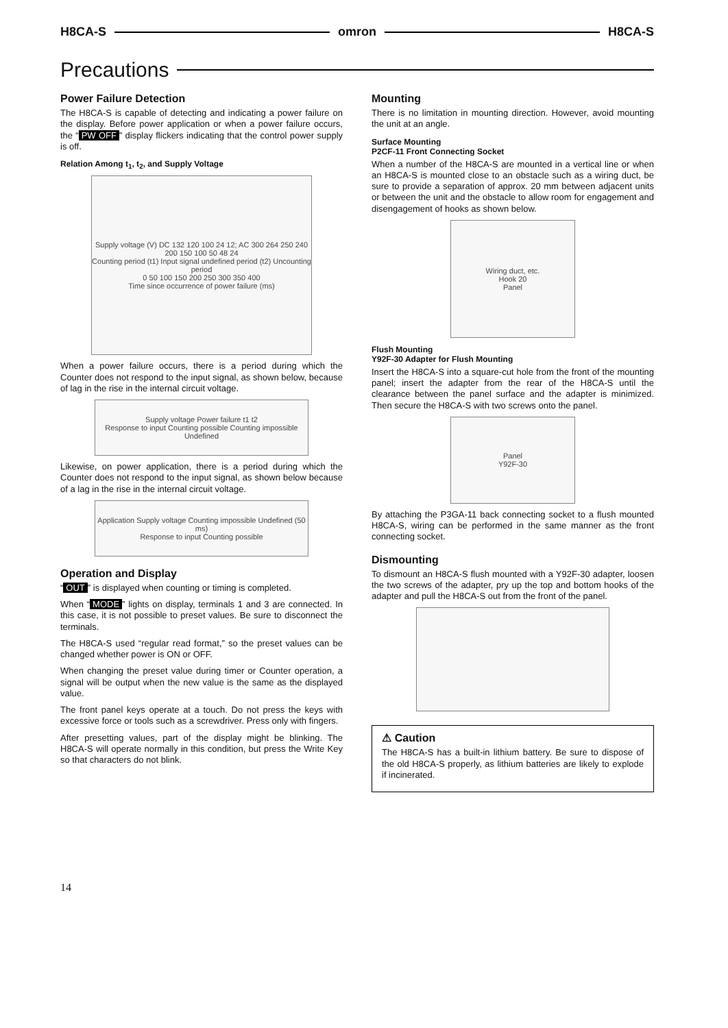H8CA-S omron H8CA-S
Precautions
Power Failure Detection
The H8CA-S is capable of detecting and indicating a power failure on the display. Before power application or when a power failure occurs, the “PW OFF” display flickers indicating that the control power supply is off.
Relation Among t<sub>1</sub>, t<sub>2</sub>, and Supply Voltage
Supply voltage (V) DC 132 120 100 24 12; AC 300 264 250 240 200 150 100 50 48 24
Counting period (t1) Input signal undefined period (t2) Uncounting period
0 50 100 150 200 250 300 350 400
Time since occurrence of power failure (ms)
When a power failure occurs, there is a period during which the Counter does not respond to the input signal, as shown below, because of lag in the rise in the internal circuit voltage.
Supply voltage Power failure t1 t2
Response to input Counting possible Counting impossible Undefined
Likewise, on power application, there is a period during which the Counter does not respond to the input signal, as shown below because of a lag in the rise in the internal circuit voltage.
Application Supply voltage Counting impossible Undefined (50 ms)
Response to input Counting possible
Operation and Display
“OUT” is displayed when counting or timing is completed.
When “MODE” lights on display, terminals 1 and 3 are connected. In this case, it is not possible to preset values. Be sure to disconnect the terminals.
The H8CA-S used “regular read format,” so the preset values can be changed whether power is ON or OFF.
When changing the preset value during timer or Counter operation, a signal will be output when the new value is the same as the displayed value.
The front panel keys operate at a touch. Do not press the keys with excessive force or tools such as a screwdriver. Press only with fingers.
After presetting values, part of the display might be blinking. The H8CA-S will operate normally in this condition, but press the Write Key so that characters do not blink.
Mounting
There is no limitation in mounting direction. However, avoid mounting the unit at an angle.
Surface Mounting
P2CF-11 Front Connecting Socket
When a number of the H8CA-S are mounted in a vertical line or when an H8CA-S is mounted close to an obstacle such as a wiring duct, be sure to provide a separation of approx. 20 mm between adjacent units or between the unit and the obstacle to allow room for engagement and disengagement of hooks as shown below.
Wiring duct, etc.
Hook 20
Panel
Flush Mounting
Y92F-30 Adapter for Flush Mounting
Insert the H8CA-S into a square-cut hole from the front of the mounting panel; insert the adapter from the rear of the H8CA-S until the clearance between the panel surface and the adapter is minimized. Then secure the H8CA-S with two screws onto the panel.
Panel
Y92F-30
By attaching the P3GA-11 back connecting socket to a flush mounted H8CA-S, wiring can be performed in the same manner as the front connecting socket.
Dismounting
To dismount an H8CA-S flush mounted with a Y92F-30 adapter, loosen the two screws of the adapter, pry up the top and bottom hooks of the adapter and pull the H8CA-S out from the front of the panel.
⚠ Caution
The H8CA-S has a built-in lithium battery. Be sure to dispose of the old H8CA-S properly, as lithium batteries are likely to explode if incinerated.
14